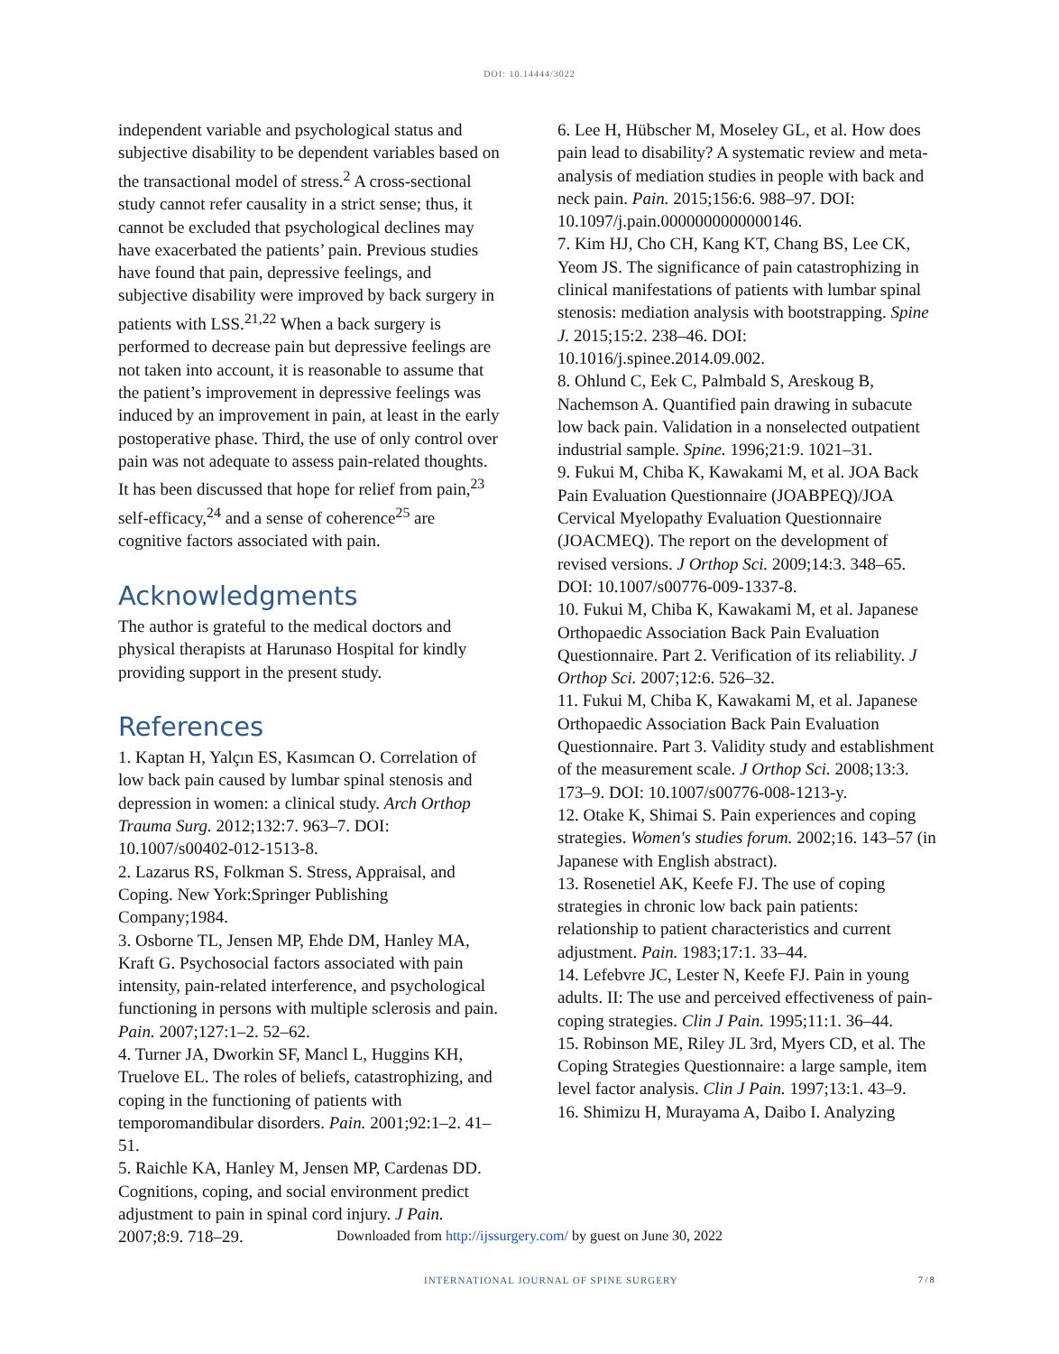DOI: 10.14444/3022
independent variable and psychological status and subjective disability to be dependent variables based on the transactional model of stress.<sup>2</sup> A cross-sectional study cannot refer causality in a strict sense; thus, it cannot be excluded that psychological declines may have exacerbated the patients’ pain. Previous studies have found that pain, depressive feelings, and subjective disability were improved by back surgery in patients with LSS.<sup>21,22</sup> When a back surgery is performed to decrease pain but depressive feelings are not taken into account, it is reasonable to assume that the patient’s improvement in depressive feelings was induced by an improvement in pain, at least in the early postoperative phase. Third, the use of only control over pain was not adequate to assess pain-related thoughts. It has been discussed that hope for relief from pain,<sup>23</sup> self-efficacy,<sup>24</sup> and a sense of coherence<sup>25</sup> are cognitive factors associated with pain.
Acknowledgments
The author is grateful to the medical doctors and physical therapists at Harunaso Hospital for kindly providing support in the present study.
References
1. Kaptan H, Yalçın ES, Kasımcan O. Correlation of low back pain caused by lumbar spinal stenosis and depression in women: a clinical study. Arch Orthop Trauma Surg. 2012;132:7. 963–7. DOI: 10.1007/s00402-012-1513-8.
2. Lazarus RS, Folkman S. Stress, Appraisal, and Coping. New York:Springer Publishing Company;1984.
3. Osborne TL, Jensen MP, Ehde DM, Hanley MA, Kraft G. Psychosocial factors associated with pain intensity, pain-related interference, and psychological functioning in persons with multiple sclerosis and pain. Pain. 2007;127:1–2. 52–62.
4. Turner JA, Dworkin SF, Mancl L, Huggins KH, Truelove EL. The roles of beliefs, catastrophizing, and coping in the functioning of patients with temporomandibular disorders. Pain. 2001;92:1–2. 41–51.
5. Raichle KA, Hanley M, Jensen MP, Cardenas DD. Cognitions, coping, and social environment predict adjustment to pain in spinal cord injury. J Pain. 2007;8:9. 718–29.
6. Lee H, Hübscher M, Moseley GL, et al. How does pain lead to disability? A systematic review and meta-analysis of mediation studies in people with back and neck pain. Pain. 2015;156:6. 988–97. DOI: 10.1097/j.pain.0000000000000146.
7. Kim HJ, Cho CH, Kang KT, Chang BS, Lee CK, Yeom JS. The significance of pain catastrophizing in clinical manifestations of patients with lumbar spinal stenosis: mediation analysis with bootstrapping. Spine J. 2015;15:2. 238–46. DOI: 10.1016/j.spinee.2014.09.002.
8. Ohlund C, Eek C, Palmbald S, Areskoug B, Nachemson A. Quantified pain drawing in subacute low back pain. Validation in a nonselected outpatient industrial sample. Spine. 1996;21:9. 1021–31.
9. Fukui M, Chiba K, Kawakami M, et al. JOA Back Pain Evaluation Questionnaire (JOABPEQ)/JOA Cervical Myelopathy Evaluation Questionnaire (JOACMEQ). The report on the development of revised versions. J Orthop Sci. 2009;14:3. 348–65. DOI: 10.1007/s00776-009-1337-8.
10. Fukui M, Chiba K, Kawakami M, et al. Japanese Orthopaedic Association Back Pain Evaluation Questionnaire. Part 2. Verification of its reliability. J Orthop Sci. 2007;12:6. 526–32.
11. Fukui M, Chiba K, Kawakami M, et al. Japanese Orthopaedic Association Back Pain Evaluation Questionnaire. Part 3. Validity study and establishment of the measurement scale. J Orthop Sci. 2008;13:3. 173–9. DOI: 10.1007/s00776-008-1213-y.
12. Otake K, Shimai S. Pain experiences and coping strategies. Women's studies forum. 2002;16. 143–57 (in Japanese with English abstract).
13. Rosenetiel AK, Keefe FJ. The use of coping strategies in chronic low back pain patients: relationship to patient characteristics and current adjustment. Pain. 1983;17:1. 33–44.
14. Lefebvre JC, Lester N, Keefe FJ. Pain in young adults. II: The use and perceived effectiveness of pain-coping strategies. Clin J Pain. 1995;11:1. 36–44.
15. Robinson ME, Riley JL 3rd, Myers CD, et al. The Coping Strategies Questionnaire: a large sample, item level factor analysis. Clin J Pain. 1997;13:1. 43–9.
16. Shimizu H, Murayama A, Daibo I. Analyzing
Downloaded from http://ijssurgery.com/ by guest on June 30, 2022
INTERNATIONAL JOURNAL OF SPINE SURGERY
7 / 8